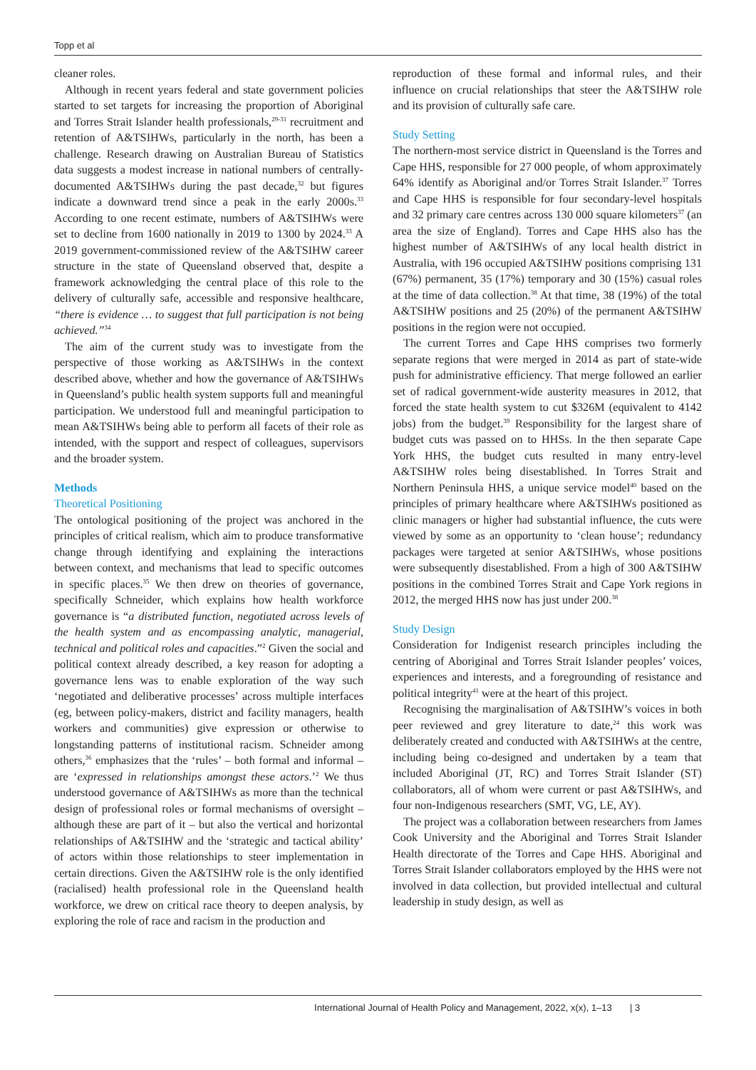Topp et al
cleaner roles.
Although in recent years federal and state government policies started to set targets for increasing the proportion of Aboriginal and Torres Strait Islander health professionals,<sup>29-31</sup> recruitment and retention of A&TSIHWs, particularly in the north, has been a challenge. Research drawing on Australian Bureau of Statistics data suggests a modest increase in national numbers of centrally-documented A&TSIHWs during the past decade,<sup>32</sup> but figures indicate a downward trend since a peak in the early 2000s.<sup>33</sup> According to one recent estimate, numbers of A&TSIHWs were set to decline from 1600 nationally in 2019 to 1300 by 2024.<sup>33</sup> A 2019 government-commissioned review of the A&TSIHW career structure in the state of Queensland observed that, despite a framework acknowledging the central place of this role to the delivery of culturally safe, accessible and responsive healthcare, “there is evidence … to suggest that full participation is not being achieved.”<sup>34</sup>
The aim of the current study was to investigate from the perspective of those working as A&TSIHWs in the context described above, whether and how the governance of A&TSIHWs in Queensland’s public health system supports full and meaningful participation. We understood full and meaningful participation to mean A&TSIHWs being able to perform all facets of their role as intended, with the support and respect of colleagues, supervisors and the broader system.
Methods
Theoretical Positioning
The ontological positioning of the project was anchored in the principles of critical realism, which aim to produce transformative change through identifying and explaining the interactions between context, and mechanisms that lead to specific outcomes in specific places.<sup>35</sup> We then drew on theories of governance, specifically Schneider, which explains how health workforce governance is “a distributed function, negotiated across levels of the health system and as encompassing analytic, managerial, technical and political roles and capacities.”<sup>2</sup> Given the social and political context already described, a key reason for adopting a governance lens was to enable exploration of the way such ‘negotiated and deliberative processes’ across multiple interfaces (eg, between policy-makers, district and facility managers, health workers and communities) give expression or otherwise to longstanding patterns of institutional racism. Schneider among others,<sup>36</sup> emphasizes that the ‘rules’ – both formal and informal – are ‘expressed in relationships amongst these actors.’<sup>2</sup> We thus understood governance of A&TSIHWs as more than the technical design of professional roles or formal mechanisms of oversight – although these are part of it – but also the vertical and horizontal relationships of A&TSIHW and the ‘strategic and tactical ability’ of actors within those relationships to steer implementation in certain directions. Given the A&TSIHW role is the only identified (racialised) health professional role in the Queensland health workforce, we drew on critical race theory to deepen analysis, by exploring the role of race and racism in the production and
reproduction of these formal and informal rules, and their influence on crucial relationships that steer the A&TSIHW role and its provision of culturally safe care.
Study Setting
The northern-most service district in Queensland is the Torres and Cape HHS, responsible for 27 000 people, of whom approximately 64% identify as Aboriginal and/or Torres Strait Islander.<sup>37</sup> Torres and Cape HHS is responsible for four secondary-level hospitals and 32 primary care centres across 130 000 square kilometers<sup>37</sup> (an area the size of England). Torres and Cape HHS also has the highest number of A&TSIHWs of any local health district in Australia, with 196 occupied A&TSIHW positions comprising 131 (67%) permanent, 35 (17%) temporary and 30 (15%) casual roles at the time of data collection.<sup>38</sup> At that time, 38 (19%) of the total A&TSIHW positions and 25 (20%) of the permanent A&TSIHW positions in the region were not occupied.
The current Torres and Cape HHS comprises two formerly separate regions that were merged in 2014 as part of state-wide push for administrative efficiency. That merge followed an earlier set of radical government-wide austerity measures in 2012, that forced the state health system to cut $326M (equivalent to 4142 jobs) from the budget.<sup>39</sup> Responsibility for the largest share of budget cuts was passed on to HHSs. In the then separate Cape York HHS, the budget cuts resulted in many entry-level A&TSIHW roles being disestablished. In Torres Strait and Northern Peninsula HHS, a unique service model<sup>40</sup> based on the principles of primary healthcare where A&TSIHWs positioned as clinic managers or higher had substantial influence, the cuts were viewed by some as an opportunity to ‘clean house’; redundancy packages were targeted at senior A&TSIHWs, whose positions were subsequently disestablished. From a high of 300 A&TSIHW positions in the combined Torres Strait and Cape York regions in 2012, the merged HHS now has just under 200.<sup>38</sup>
Study Design
Consideration for Indigenist research principles including the centring of Aboriginal and Torres Strait Islander peoples’ voices, experiences and interests, and a foregrounding of resistance and political integrity<sup>41</sup> were at the heart of this project.
Recognising the marginalisation of A&TSIHW’s voices in both peer reviewed and grey literature to date,<sup>24</sup> this work was deliberately created and conducted with A&TSIHWs at the centre, including being co-designed and undertaken by a team that included Aboriginal (JT, RC) and Torres Strait Islander (ST) collaborators, all of whom were current or past A&TSIHWs, and four non-Indigenous researchers (SMT, VG, LE, AY).
The project was a collaboration between researchers from James Cook University and the Aboriginal and Torres Strait Islander Health directorate of the Torres and Cape HHS. Aboriginal and Torres Strait Islander collaborators employed by the HHS were not involved in data collection, but provided intellectual and cultural leadership in study design, as well as
International Journal of Health Policy and Management, 2022, x(x), 1–13 | 3